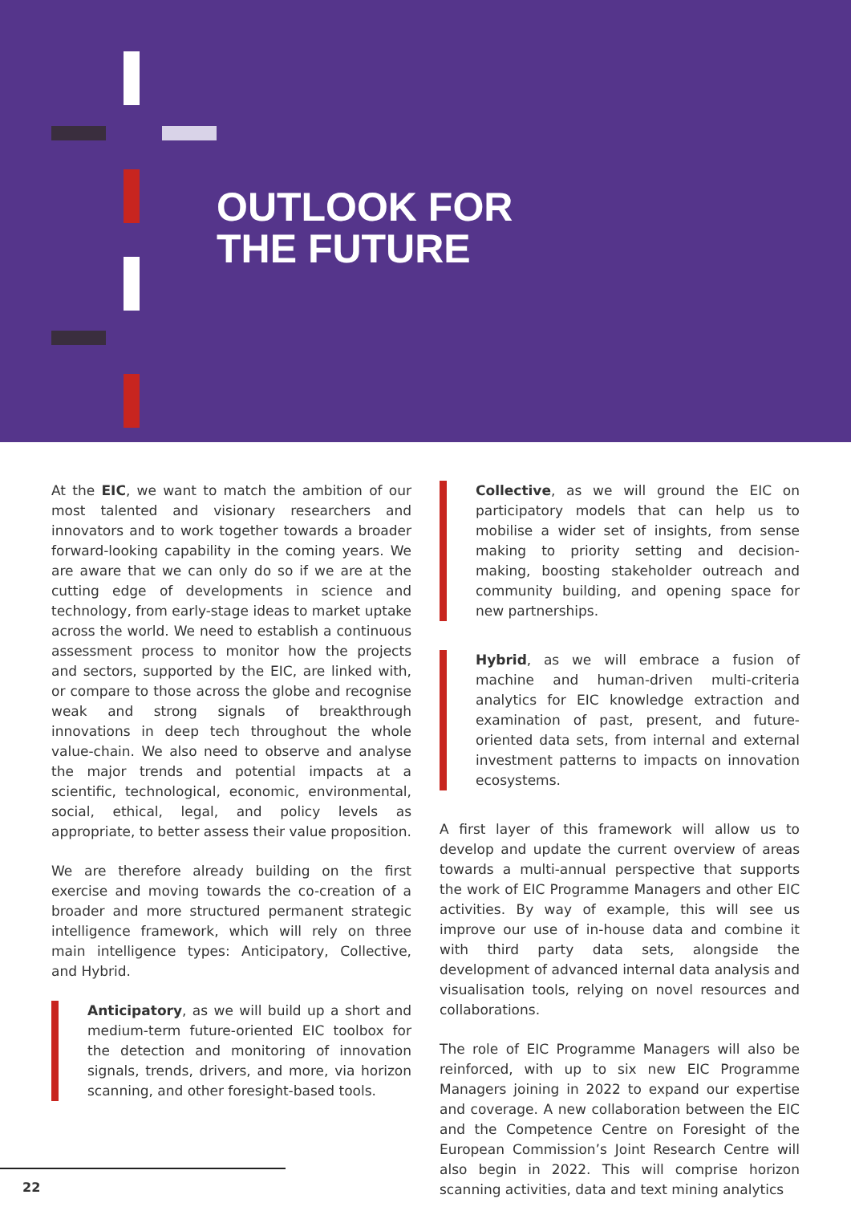OUTLOOK FOR
THE FUTURE
At the EIC, we want to match the ambition of our most talented and visionary researchers and innovators and to work together towards a broader forward-looking capability in the coming years. We are aware that we can only do so if we are at the cutting edge of developments in science and technology, from early-stage ideas to market uptake across the world. We need to establish a continuous assessment process to monitor how the projects and sectors, supported by the EIC, are linked with, or compare to those across the globe and recognise weak and strong signals of breakthrough innovations in deep tech throughout the whole value-chain. We also need to observe and analyse the major trends and potential impacts at a scientific, technological, economic, environmental, social, ethical, legal, and policy levels as appropriate, to better assess their value proposition.
We are therefore already building on the first exercise and moving towards the co-creation of a broader and more structured permanent strategic intelligence framework, which will rely on three main intelligence types: Anticipatory, Collective, and Hybrid.
Anticipatory, as we will build up a short and medium-term future-oriented EIC toolbox for the detection and monitoring of innovation signals, trends, drivers, and more, via horizon scanning, and other foresight-based tools.
Collective, as we will ground the EIC on participatory models that can help us to mobilise a wider set of insights, from sense making to priority setting and decision-making, boosting stakeholder outreach and community building, and opening space for new partnerships.
Hybrid, as we will embrace a fusion of machine and human-driven multi-criteria analytics for EIC knowledge extraction and examination of past, present, and future-oriented data sets, from internal and external investment patterns to impacts on innovation ecosystems.
A first layer of this framework will allow us to develop and update the current overview of areas towards a multi-annual perspective that supports the work of EIC Programme Managers and other EIC activities. By way of example, this will see us improve our use of in-house data and combine it with third party data sets, alongside the development of advanced internal data analysis and visualisation tools, relying on novel resources and collaborations.
The role of EIC Programme Managers will also be reinforced, with up to six new EIC Programme Managers joining in 2022 to expand our expertise and coverage. A new collaboration between the EIC and the Competence Centre on Foresight of the European Commission’s Joint Research Centre will also begin in 2022. This will comprise horizon scanning activities, data and text mining analytics
22